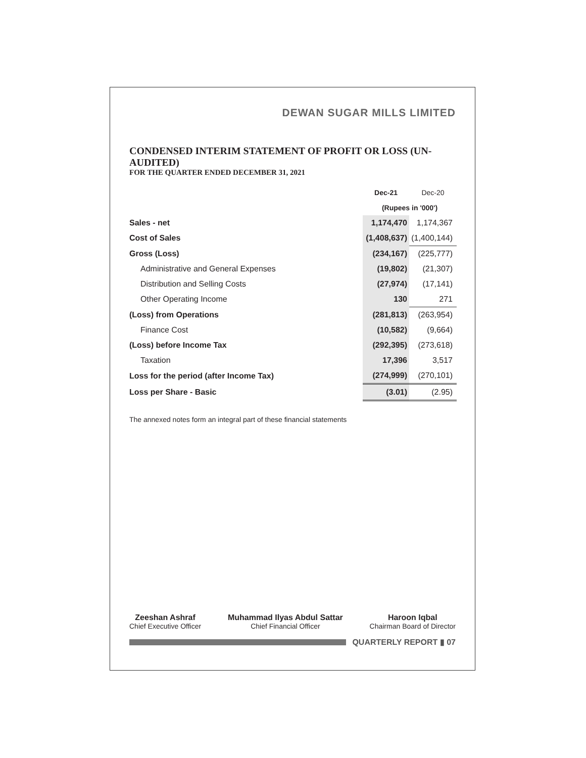DEWAN SUGAR MILLS LIMITED
CONDENSED INTERIM STATEMENT OF PROFIT OR LOSS (UN-AUDITED)
FOR THE QUARTER ENDED DECEMBER 31, 2021
| | Dec-21 | Dec-20 |
| | (Rupees in '000') | |
| Sales - net | 1,174,470 | 1,174,367 |
| Cost of Sales | (1,408,637) | (1,400,144) |
| Gross (Loss) | (234,167) | (225,777) |
| Administrative and General Expenses | (19,802) | (21,307) |
| Distribution and Selling Costs | (27,974) | (17,141) |
| Other Operating Income | 130 | 271 |
| (Loss) from Operations | (281,813) | (263,954) |
| Finance Cost | (10,582) | (9,664) |
| (Loss) before Income Tax | (292,395) | (273,618) |
| Taxation | 17,396 | 3,517 |
| Loss for the period (after Income Tax) | (274,999) | (270,101) |
| Loss per Share - Basic | (3.01) | (2.95) |
The annexed notes form an integral part of these financial statements
Zeeshan Ashraf
Chief Executive Officer
Muhammad Ilyas Abdul Sattar
Chief Financial Officer
Haroon Iqbal
Chairman Board of Director
QUARTERLY REPORT ▮ 07